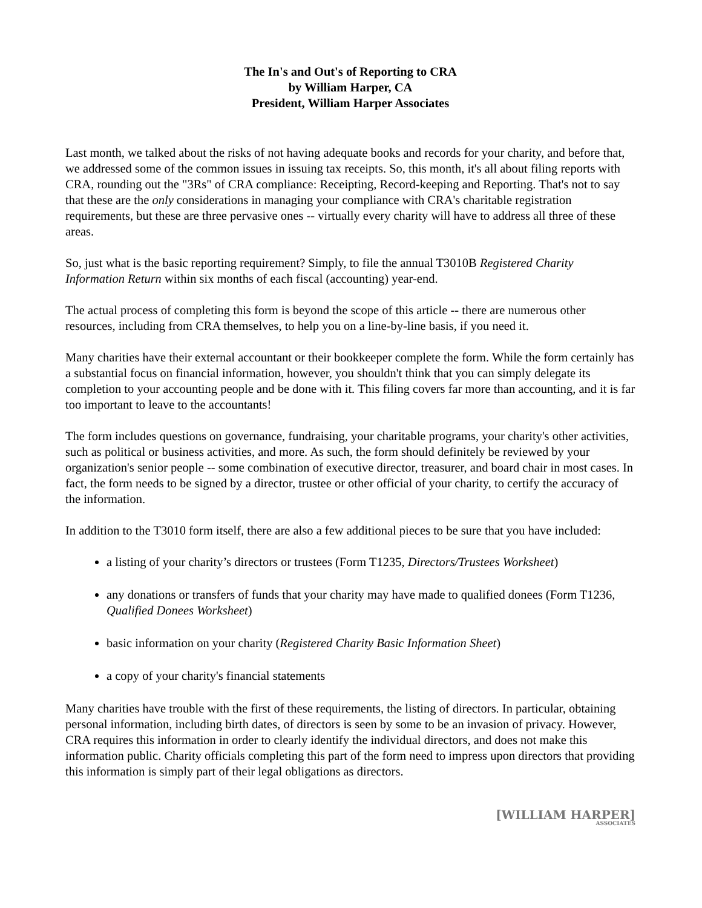The In's and Out's of Reporting to CRA
by William Harper, CA
President, William Harper Associates
Last month, we talked about the risks of not having adequate books and records for your charity, and before that, we addressed some of the common issues in issuing tax receipts. So, this month, it's all about filing reports with CRA, rounding out the "3Rs" of CRA compliance: Receipting, Record-keeping and Reporting. That's not to say that these are the only considerations in managing your compliance with CRA's charitable registration requirements, but these are three pervasive ones -- virtually every charity will have to address all three of these areas.
So, just what is the basic reporting requirement? Simply, to file the annual T3010B Registered Charity Information Return within six months of each fiscal (accounting) year-end.
The actual process of completing this form is beyond the scope of this article -- there are numerous other resources, including from CRA themselves, to help you on a line-by-line basis, if you need it.
Many charities have their external accountant or their bookkeeper complete the form. While the form certainly has a substantial focus on financial information, however, you shouldn't think that you can simply delegate its completion to your accounting people and be done with it. This filing covers far more than accounting, and it is far too important to leave to the accountants!
The form includes questions on governance, fundraising, your charitable programs, your charity's other activities, such as political or business activities, and more. As such, the form should definitely be reviewed by your organization's senior people -- some combination of executive director, treasurer, and board chair in most cases. In fact, the form needs to be signed by a director, trustee or other official of your charity, to certify the accuracy of the information.
In addition to the T3010 form itself, there are also a few additional pieces to be sure that you have included:
a listing of your charity’s directors or trustees (Form T1235, Directors/Trustees Worksheet)
any donations or transfers of funds that your charity may have made to qualified donees (Form T1236, Qualified Donees Worksheet)
basic information on your charity (Registered Charity Basic Information Sheet)
a copy of your charity's financial statements
Many charities have trouble with the first of these requirements, the listing of directors. In particular, obtaining personal information, including birth dates, of directors is seen by some to be an invasion of privacy. However, CRA requires this information in order to clearly identify the individual directors, and does not make this information public. Charity officials completing this part of the form need to impress upon directors that providing this information is simply part of their legal obligations as directors.
[WILLIAM HARPER]
ASSOCIATES